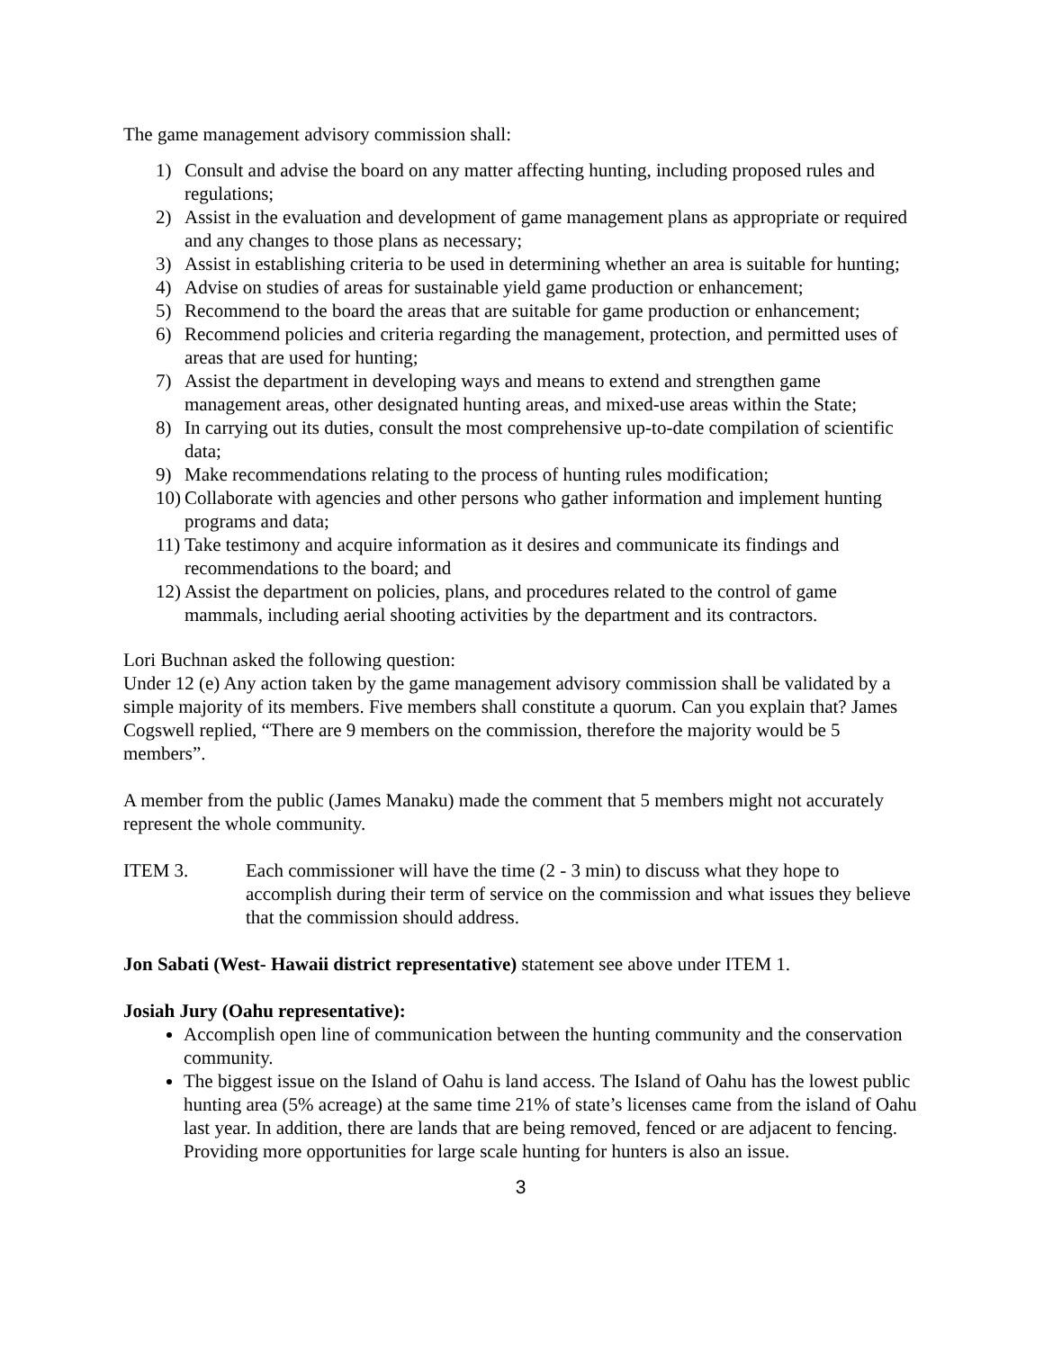The game management advisory commission shall:
1) Consult and advise the board on any matter affecting hunting, including proposed rules and regulations;
2) Assist in the evaluation and development of game management plans as appropriate or required and any changes to those plans as necessary;
3) Assist in establishing criteria to be used in determining whether an area is suitable for hunting;
4) Advise on studies of areas for sustainable yield game production or enhancement;
5) Recommend to the board the areas that are suitable for game production or enhancement;
6) Recommend policies and criteria regarding the management, protection, and permitted uses of areas that are used for hunting;
7) Assist the department in developing ways and means to extend and strengthen game management areas, other designated hunting areas, and mixed-use areas within the State;
8) In carrying out its duties, consult the most comprehensive up-to-date compilation of scientific data;
9) Make recommendations relating to the process of hunting rules modification;
10) Collaborate with agencies and other persons who gather information and implement hunting programs and data;
11) Take testimony and acquire information as it desires and communicate its findings and recommendations to the board; and
12) Assist the department on policies, plans, and procedures related to the control of game mammals, including aerial shooting activities by the department and its contractors.
Lori Buchnan asked the following question:
Under 12 (e) Any action taken by the game management advisory commission shall be validated by a simple majority of its members. Five members shall constitute a quorum. Can you explain that? James Cogswell replied, “There are 9 members on the commission, therefore the majority would be 5 members”.
A member from the public (James Manaku) made the comment that 5 members might not accurately represent the whole community.
ITEM 3. Each commissioner will have the time (2 - 3 min) to discuss what they hope to accomplish during their term of service on the commission and what issues they believe that the commission should address.
Jon Sabati (West- Hawaii district representative) statement see above under ITEM 1.
Josiah Jury (Oahu representative):
Accomplish open line of communication between the hunting community and the conservation community.
The biggest issue on the Island of Oahu is land access. The Island of Oahu has the lowest public hunting area (5% acreage) at the same time 21% of state’s licenses came from the island of Oahu last year. In addition, there are lands that are being removed, fenced or are adjacent to fencing. Providing more opportunities for large scale hunting for hunters is also an issue.
3